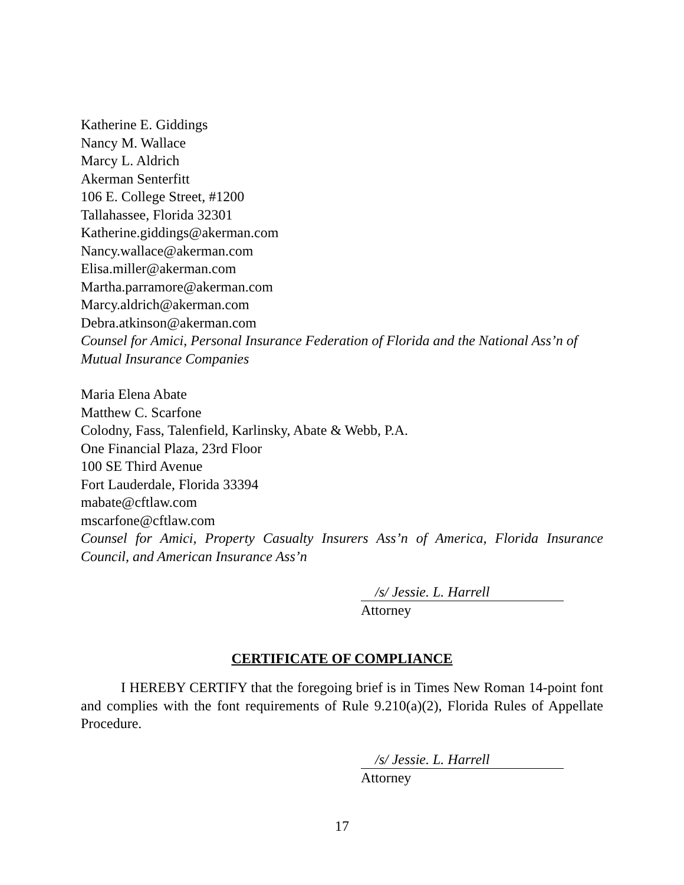Katherine E. Giddings
Nancy M. Wallace
Marcy L. Aldrich
Akerman Senterfitt
106 E. College Street, #1200
Tallahassee, Florida 32301
Katherine.giddings@akerman.com
Nancy.wallace@akerman.com
Elisa.miller@akerman.com
Martha.parramore@akerman.com
Marcy.aldrich@akerman.com
Debra.atkinson@akerman.com
Counsel for Amici, Personal Insurance Federation of Florida and the National Ass’n of Mutual Insurance Companies
Maria Elena Abate
Matthew C. Scarfone
Colodny, Fass, Talenfield, Karlinsky, Abate & Webb, P.A.
One Financial Plaza, 23rd Floor
100 SE Third Avenue
Fort Lauderdale, Florida 33394
mabate@cftlaw.com
mscarfone@cftlaw.com
Counsel for Amici, Property Casualty Insurers Ass’n of America, Florida Insurance Council, and American Insurance Ass’n
/s/ Jessie. L. Harrell
Attorney
CERTIFICATE OF COMPLIANCE
I HEREBY CERTIFY that the foregoing brief is in Times New Roman 14-point font and complies with the font requirements of Rule 9.210(a)(2), Florida Rules of Appellate Procedure.
/s/ Jessie. L. Harrell
Attorney
17